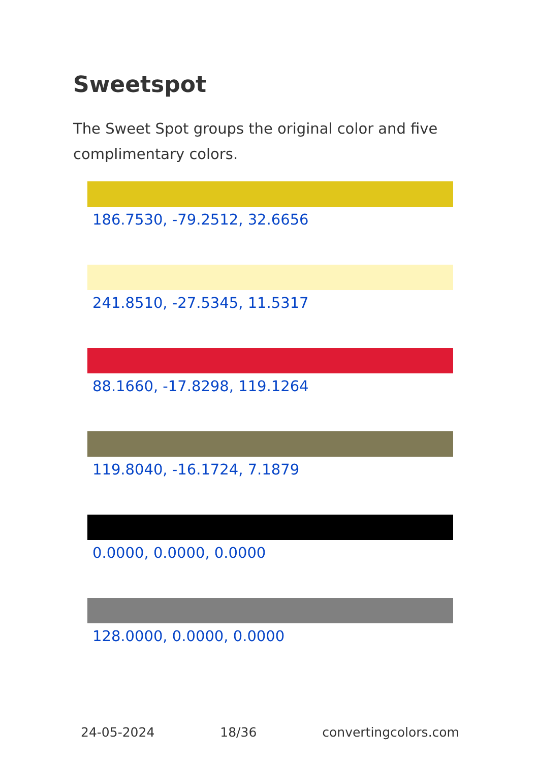Sweetspot
The Sweet Spot groups the original color and five complimentary colors.
186.7530, -79.2512, 32.6656
241.8510, -27.5345, 11.5317
88.1660, -17.8298, 119.1264
119.8040, -16.1724, 7.1879
0.0000, 0.0000, 0.0000
128.0000, 0.0000, 0.0000
24-05-2024 18/36 convertingcolors.com